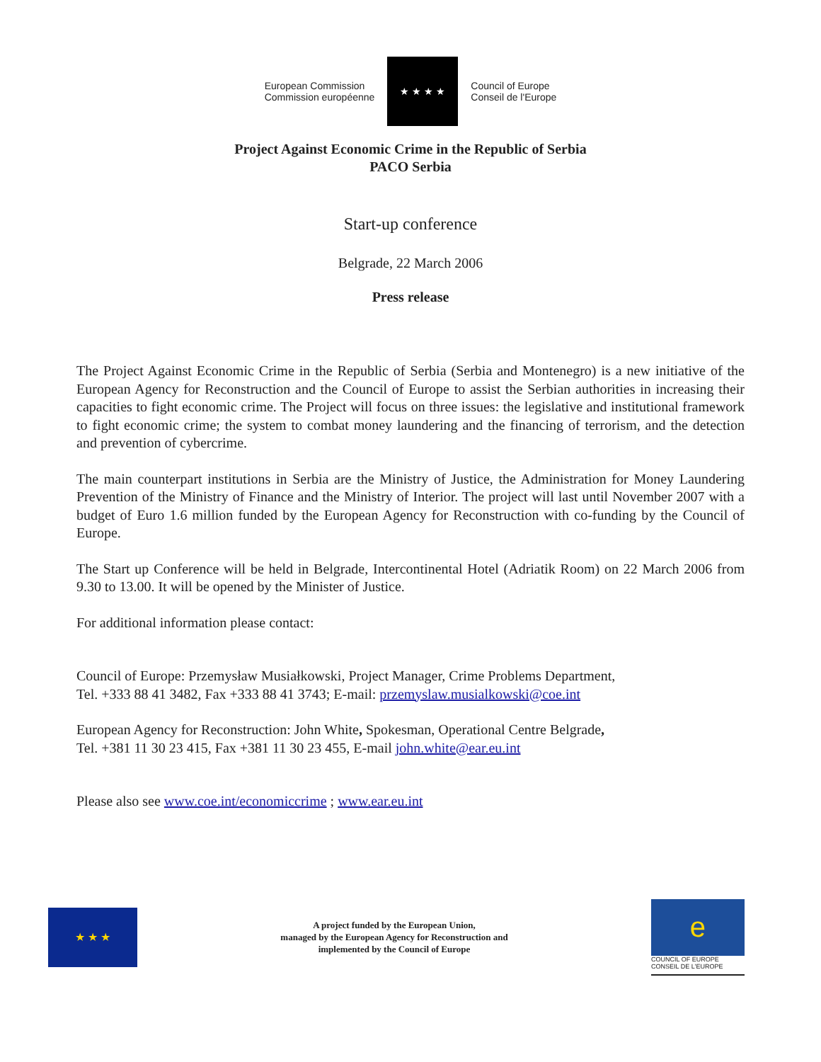European Commission
Commission européenne
★ ★ ★ ★
Council of Europe
Conseil de l'Europe
Project Against Economic Crime in the Republic of Serbia
PACO Serbia
Start-up conference
Belgrade, 22 March 2006
Press release
The Project Against Economic Crime in the Republic of Serbia (Serbia and Montenegro) is a new initiative of the European Agency for Reconstruction and the Council of Europe to assist the Serbian authorities in increasing their capacities to fight economic crime. The Project will focus on three issues: the legislative and institutional framework to fight economic crime; the system to combat money laundering and the financing of terrorism, and the detection and prevention of cybercrime.
The main counterpart institutions in Serbia are the Ministry of Justice, the Administration for Money Laundering Prevention of the Ministry of Finance and the Ministry of Interior. The project will last until November 2007 with a budget of Euro 1.6 million funded by the European Agency for Reconstruction with co-funding by the Council of Europe.
The Start up Conference will be held in Belgrade, Intercontinental Hotel (Adriatik Room) on 22 March 2006 from 9.30 to 13.00. It will be opened by the Minister of Justice.
For additional information please contact:
Council of Europe: Przemysław Musiałkowski, Project Manager, Crime Problems Department,
Tel. +333 88 41 3482, Fax +333 88 41 3743; E-mail: przemyslaw.musialkowski@coe.int
European Agency for Reconstruction: John White, Spokesman, Operational Centre Belgrade,
Tel. +381 11 30 23 415, Fax +381 11 30 23 455, E-mail john.white@ear.eu.int
Please also see www.coe.int/economiccrime ; www.ear.eu.int
★ ★ ★
A project funded by the European Union,
managed by the European Agency for Reconstruction and
implemented by the Council of Europe
e
COUNCIL OF EUROPE CONSEIL DE L'EUROPE